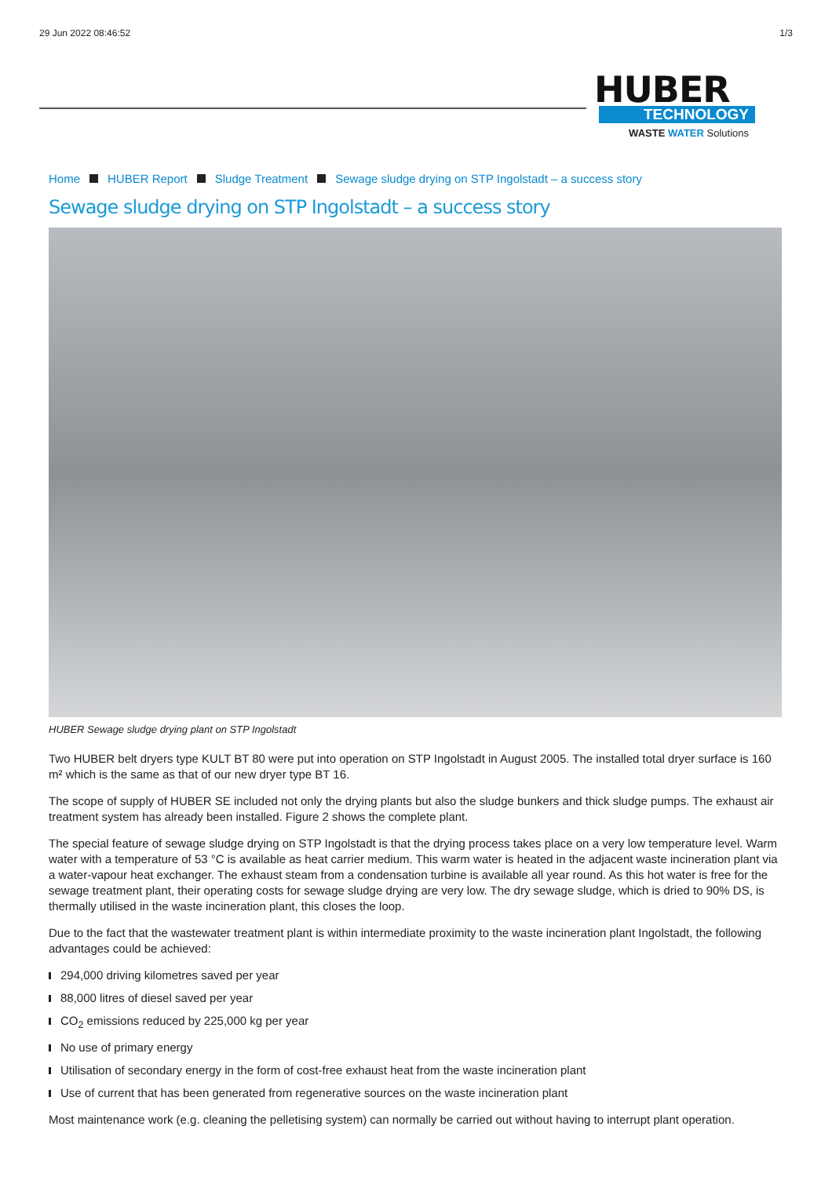29 Jun 2022 08:46:52 1/3
HUBER
TECHNOLOGY
WASTE WATER Solutions
Home HUBER Report Sludge Treatment Sewage sludge drying on STP Ingolstadt – a success story
Sewage sludge drying on STP Ingolstadt – a success story
HUBER Sewage sludge drying plant on STP Ingolstadt
Two HUBER belt dryers type KULT BT 80 were put into operation on STP Ingolstadt in August 2005. The installed total dryer surface is 160 m² which is the same as that of our new dryer type BT 16.
The scope of supply of HUBER SE included not only the drying plants but also the sludge bunkers and thick sludge pumps. The exhaust air treatment system has already been installed. Figure 2 shows the complete plant.
The special feature of sewage sludge drying on STP Ingolstadt is that the drying process takes place on a very low temperature level. Warm water with a temperature of 53 °C is available as heat carrier medium. This warm water is heated in the adjacent waste incineration plant via a water-vapour heat exchanger. The exhaust steam from a condensation turbine is available all year round. As this hot water is free for the sewage treatment plant, their operating costs for sewage sludge drying are very low. The dry sewage sludge, which is dried to 90% DS, is thermally utilised in the waste incineration plant, this closes the loop.
Due to the fact that the wastewater treatment plant is within intermediate proximity to the waste incineration plant Ingolstadt, the following advantages could be achieved:
294,000 driving kilometres saved per year
88,000 litres of diesel saved per year
CO<sub>2</sub> emissions reduced by 225,000 kg per year
No use of primary energy
Utilisation of secondary energy in the form of cost-free exhaust heat from the waste incineration plant
Use of current that has been generated from regenerative sources on the waste incineration plant
Most maintenance work (e.g. cleaning the pelletising system) can normally be carried out without having to interrupt plant operation.